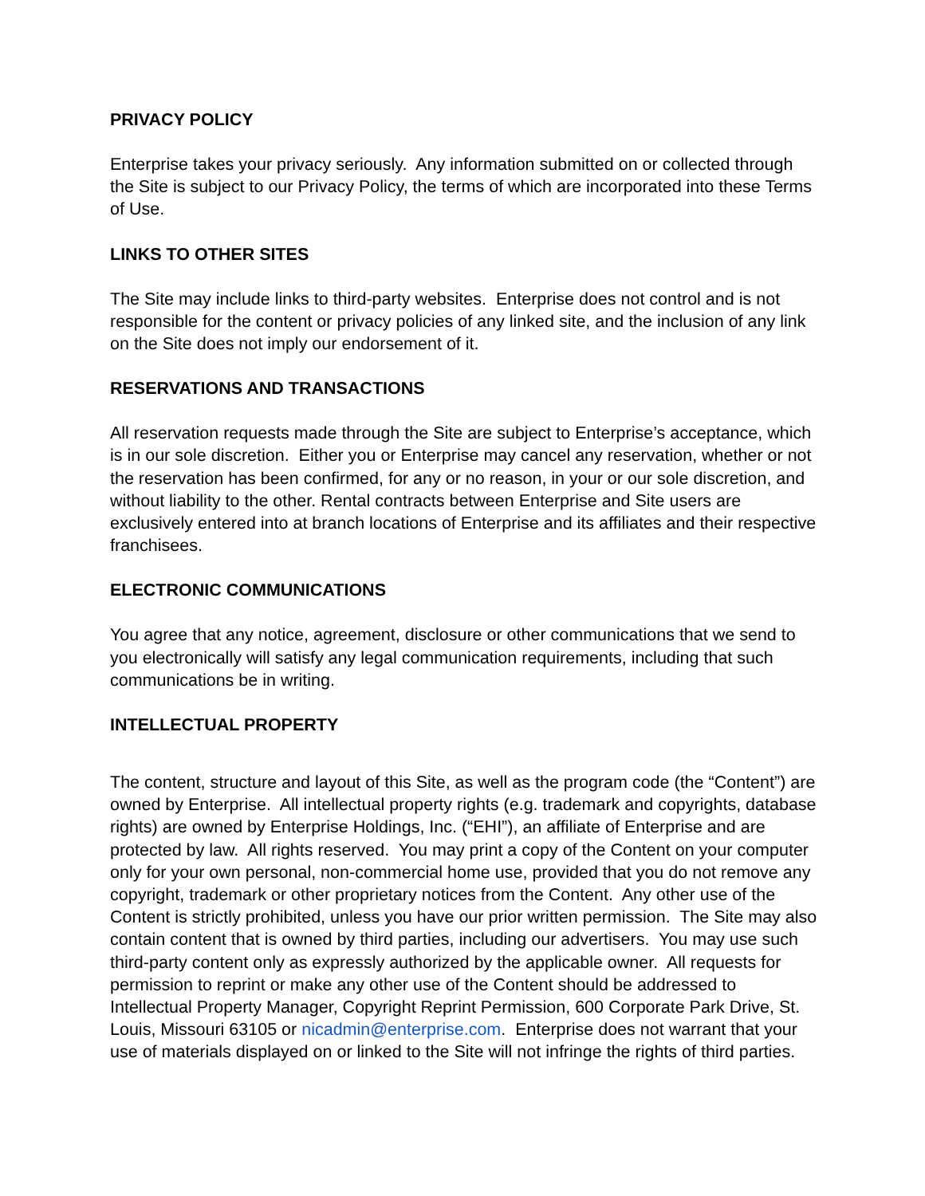PRIVACY POLICY
Enterprise takes your privacy seriously. Any information submitted on or collected through the Site is subject to our Privacy Policy, the terms of which are incorporated into these Terms of Use.
LINKS TO OTHER SITES
The Site may include links to third-party websites. Enterprise does not control and is not responsible for the content or privacy policies of any linked site, and the inclusion of any link on the Site does not imply our endorsement of it.
RESERVATIONS AND TRANSACTIONS
All reservation requests made through the Site are subject to Enterprise’s acceptance, which is in our sole discretion. Either you or Enterprise may cancel any reservation, whether or not the reservation has been confirmed, for any or no reason, in your or our sole discretion, and without liability to the other. Rental contracts between Enterprise and Site users are exclusively entered into at branch locations of Enterprise and its affiliates and their respective franchisees.
ELECTRONIC COMMUNICATIONS
You agree that any notice, agreement, disclosure or other communications that we send to you electronically will satisfy any legal communication requirements, including that such communications be in writing.
INTELLECTUAL PROPERTY
The content, structure and layout of this Site, as well as the program code (the “Content”) are owned by Enterprise. All intellectual property rights (e.g. trademark and copyrights, database rights) are owned by Enterprise Holdings, Inc. (“EHI”), an affiliate of Enterprise and are protected by law. All rights reserved. You may print a copy of the Content on your computer only for your own personal, non-commercial home use, provided that you do not remove any copyright, trademark or other proprietary notices from the Content. Any other use of the Content is strictly prohibited, unless you have our prior written permission. The Site may also contain content that is owned by third parties, including our advertisers. You may use such third-party content only as expressly authorized by the applicable owner. All requests for permission to reprint or make any other use of the Content should be addressed to Intellectual Property Manager, Copyright Reprint Permission, 600 Corporate Park Drive, St. Louis, Missouri 63105 or nicadmin@enterprise.com. Enterprise does not warrant that your use of materials displayed on or linked to the Site will not infringe the rights of third parties.